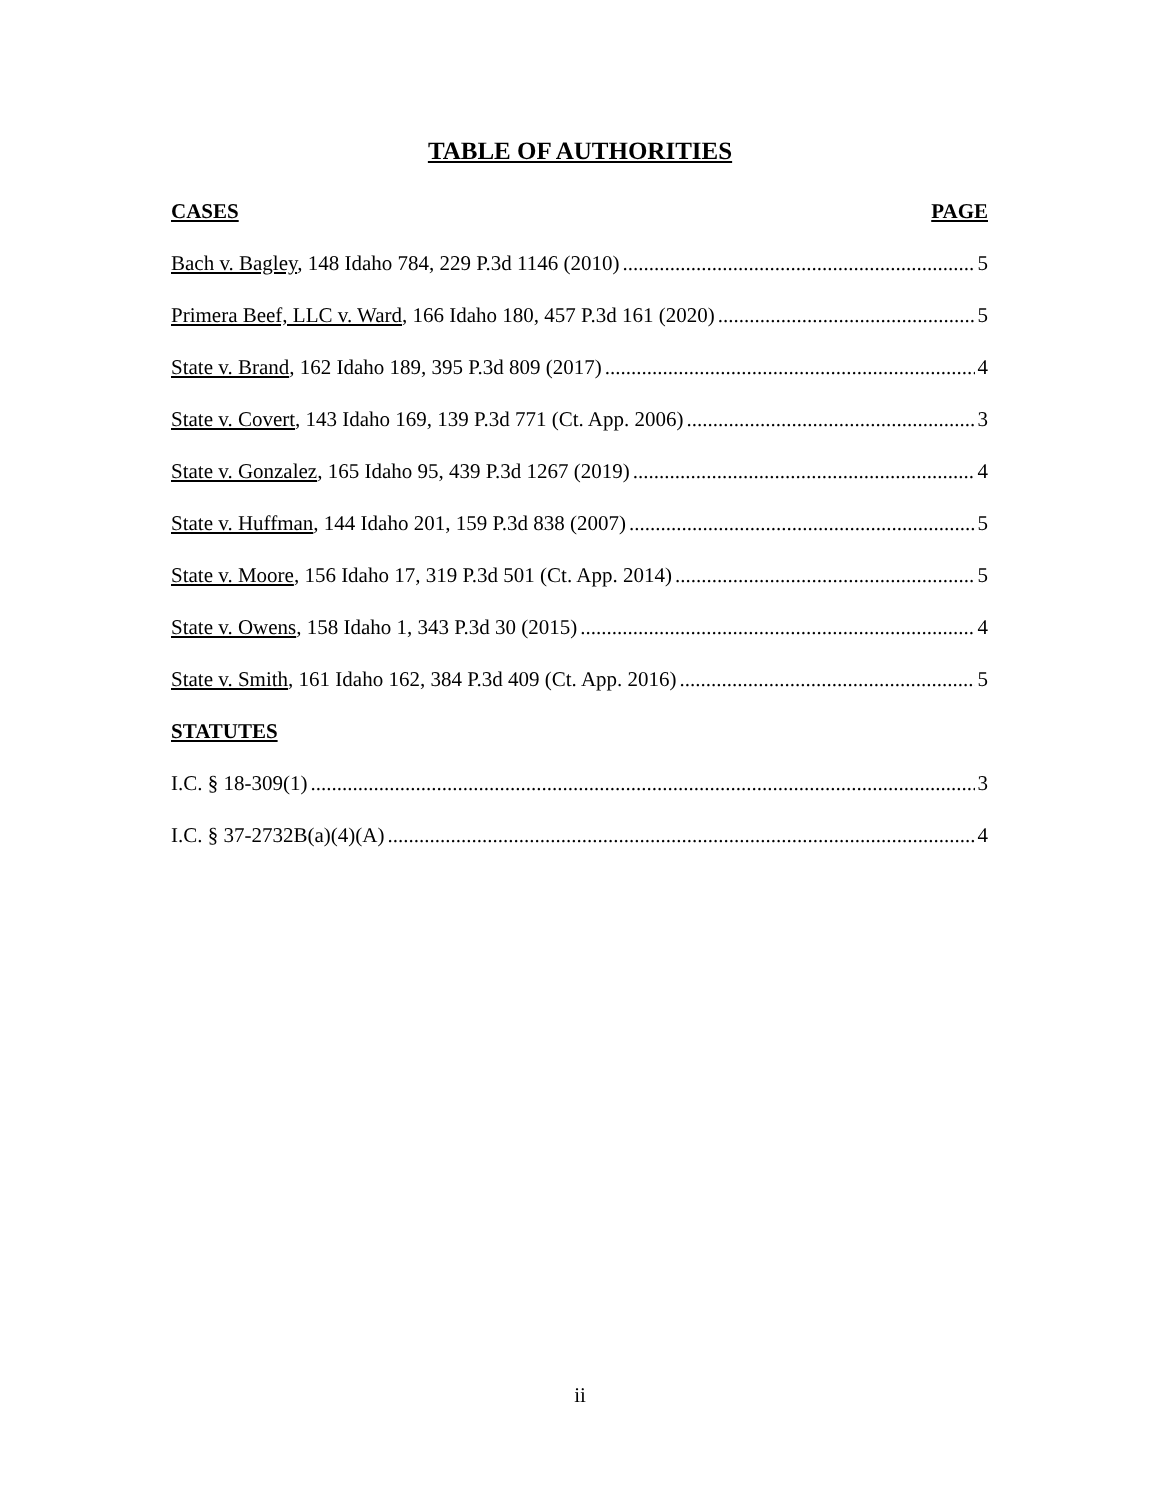TABLE OF AUTHORITIES
CASES PAGE
Bach v. Bagley, 148 Idaho 784, 229 P.3d 1146 (2010) 5
Primera Beef, LLC v. Ward, 166 Idaho 180, 457 P.3d 161 (2020) 5
State v. Brand, 162 Idaho 189, 395 P.3d 809 (2017) 4
State v. Covert, 143 Idaho 169, 139 P.3d 771 (Ct. App. 2006) 3
State v. Gonzalez, 165 Idaho 95, 439 P.3d 1267 (2019) 4
State v. Huffman, 144 Idaho 201, 159 P.3d 838 (2007) 5
State v. Moore, 156 Idaho 17, 319 P.3d 501 (Ct. App. 2014) 5
State v. Owens, 158 Idaho 1, 343 P.3d 30 (2015) 4
State v. Smith, 161 Idaho 162, 384 P.3d 409 (Ct. App. 2016) 5
STATUTES
I.C. § 18-309(1) 3
I.C. § 37-2732B(a)(4)(A) 4
ii